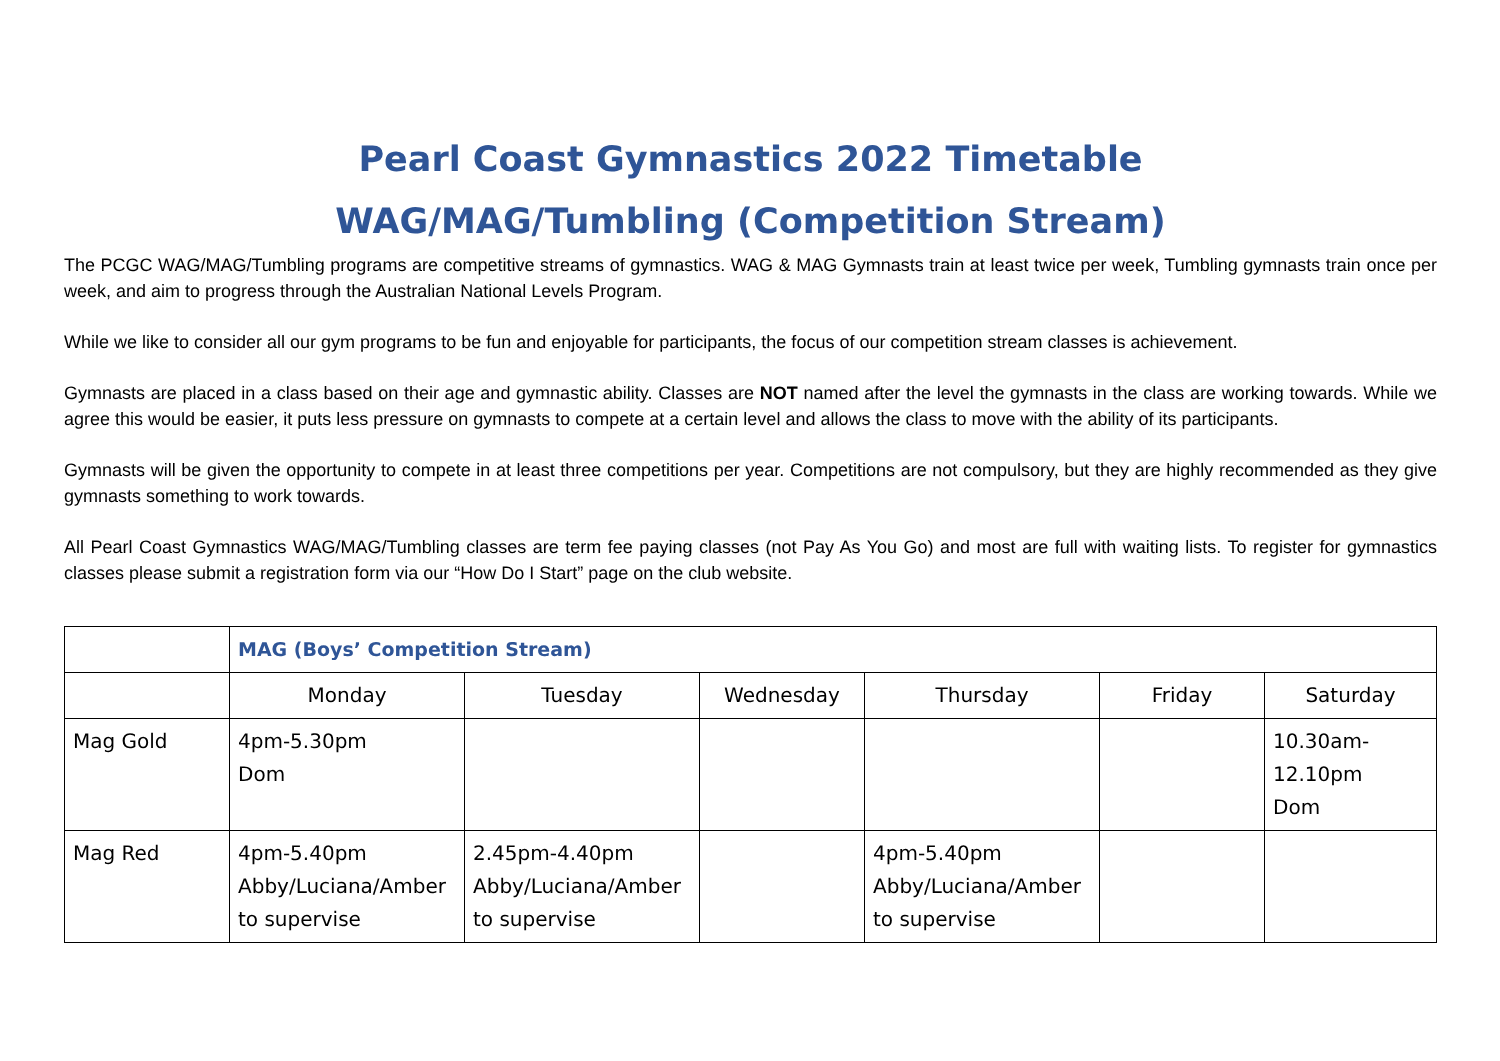Pearl Coast Gymnastics 2022 Timetable
WAG/MAG/Tumbling (Competition Stream)
The PCGC WAG/MAG/Tumbling programs are competitive streams of gymnastics. WAG & MAG Gymnasts train at least twice per week, Tumbling gymnasts train once per week, and aim to progress through the Australian National Levels Program.
While we like to consider all our gym programs to be fun and enjoyable for participants, the focus of our competition stream classes is achievement.
Gymnasts are placed in a class based on their age and gymnastic ability. Classes are NOT named after the level the gymnasts in the class are working towards. While we agree this would be easier, it puts less pressure on gymnasts to compete at a certain level and allows the class to move with the ability of its participants.
Gymnasts will be given the opportunity to compete in at least three competitions per year. Competitions are not compulsory, but they are highly recommended as they give gymnasts something to work towards.
All Pearl Coast Gymnastics WAG/MAG/Tumbling classes are term fee paying classes (not Pay As You Go) and most are full with waiting lists. To register for gymnastics classes please submit a registration form via our “How Do I Start” page on the club website.
| | MAG (Boys’ Competition Stream) | | | | | |
| | Monday | Tuesday | Wednesday | Thursday | Friday | Saturday |
| Mag Gold | 4pm-5.30pm Dom | | | | | 10.30am- 12.10pm Dom |
| Mag Red | 4pm-5.40pm Abby/Luciana/Amber to supervise | 2.45pm-4.40pm Abby/Luciana/Amber to supervise | | 4pm-5.40pm Abby/Luciana/Amber to supervise | | |